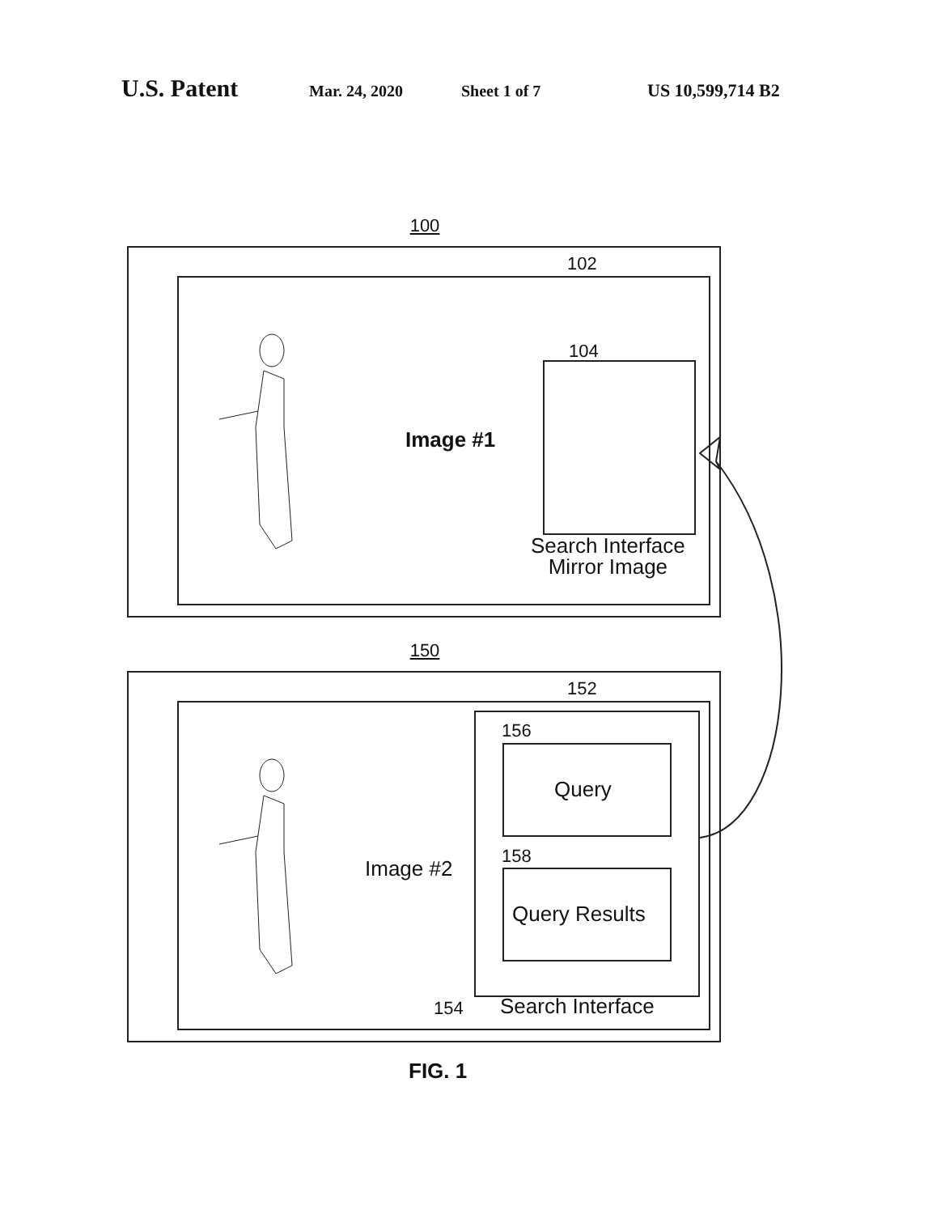U.S. Patent Mar. 24, 2020 Sheet 1 of 7 US 10,599,714 B2
100
Image #1
104
Search Interface
Mirror Image
102
150
Image #2
152
156
Query
158
Query Results
154 Search Interface
FIG. 1